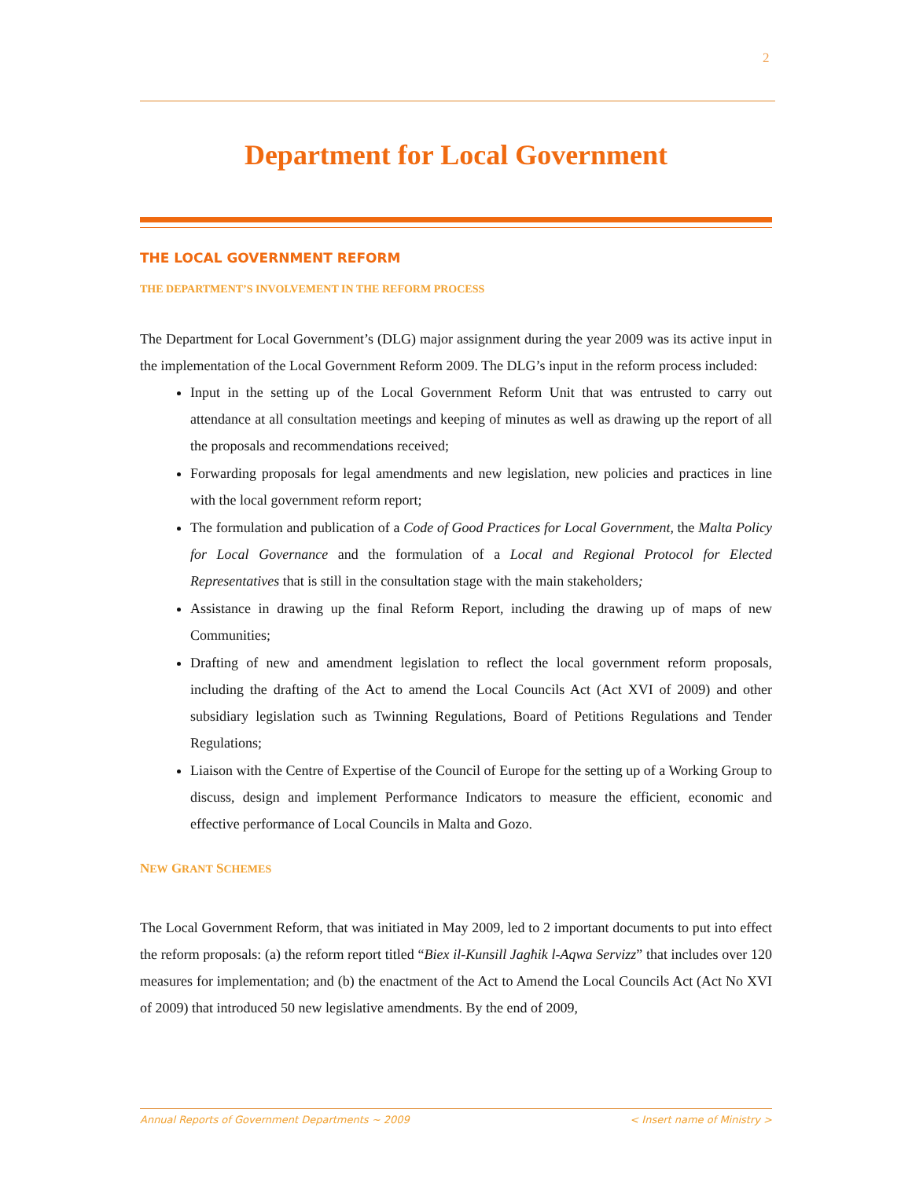2
Department for Local Government
THE LOCAL GOVERNMENT REFORM
THE DEPARTMENT’S INVOLVEMENT IN THE REFORM PROCESS
The Department for Local Government’s (DLG) major assignment during the year 2009 was its active input in the implementation of the Local Government Reform 2009. The DLG’s input in the reform process included:
Input in the setting up of the Local Government Reform Unit that was entrusted to carry out attendance at all consultation meetings and keeping of minutes as well as drawing up the report of all the proposals and recommendations received;
Forwarding proposals for legal amendments and new legislation, new policies and practices in line with the local government reform report;
The formulation and publication of a Code of Good Practices for Local Government, the Malta Policy for Local Governance and the formulation of a Local and Regional Protocol for Elected Representatives that is still in the consultation stage with the main stakeholders;
Assistance in drawing up the final Reform Report, including the drawing up of maps of new Communities;
Drafting of new and amendment legislation to reflect the local government reform proposals, including the drafting of the Act to amend the Local Councils Act (Act XVI of 2009) and other subsidiary legislation such as Twinning Regulations, Board of Petitions Regulations and Tender Regulations;
Liaison with the Centre of Expertise of the Council of Europe for the setting up of a Working Group to discuss, design and implement Performance Indicators to measure the efficient, economic and effective performance of Local Councils in Malta and Gozo.
NEW GRANT SCHEMES
The Local Government Reform, that was initiated in May 2009, led to 2 important documents to put into effect the reform proposals: (a) the reform report titled “Biex il-Kunsill Jagħik l-Aqwa Servizz” that includes over 120 measures for implementation; and (b) the enactment of the Act to Amend the Local Councils Act (Act No XVI of 2009) that introduced 50 new legislative amendments. By the end of 2009,
Annual Reports of Government Departments ~ 2009 < Insert name of Ministry >